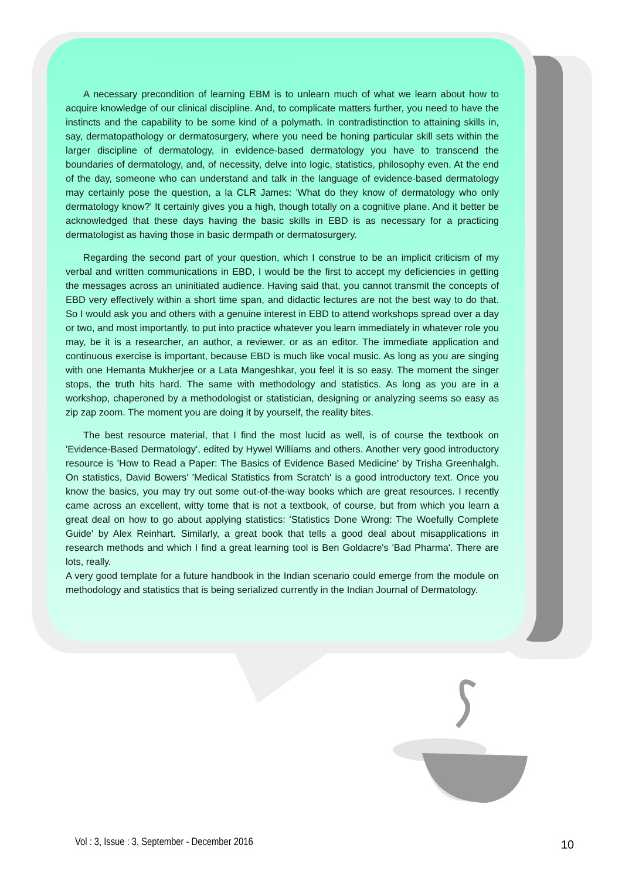A necessary precondition of learning EBM is to unlearn much of what we learn about how to acquire knowledge of our clinical discipline. And, to complicate matters further, you need to have the instincts and the capability to be some kind of a polymath. In contradistinction to attaining skills in, say, dermatopathology or dermatosurgery, where you need be honing particular skill sets within the larger discipline of dermatology, in evidence-based dermatology you have to transcend the boundaries of dermatology, and, of necessity, delve into logic, statistics, philosophy even. At the end of the day, someone who can understand and talk in the language of evidence-based dermatology may certainly pose the question, a la CLR James: 'What do they know of dermatology who only dermatology know?' It certainly gives you a high, though totally on a cognitive plane. And it better be acknowledged that these days having the basic skills in EBD is as necessary for a practicing dermatologist as having those in basic dermpath or dermatosurgery.
Regarding the second part of your question, which I construe to be an implicit criticism of my verbal and written communications in EBD, I would be the first to accept my deficiencies in getting the messages across an uninitiated audience. Having said that, you cannot transmit the concepts of EBD very effectively within a short time span, and didactic lectures are not the best way to do that. So I would ask you and others with a genuine interest in EBD to attend workshops spread over a day or two, and most importantly, to put into practice whatever you learn immediately in whatever role you may, be it is a researcher, an author, a reviewer, or as an editor. The immediate application and continuous exercise is important, because EBD is much like vocal music. As long as you are singing with one Hemanta Mukherjee or a Lata Mangeshkar, you feel it is so easy. The moment the singer stops, the truth hits hard. The same with methodology and statistics. As long as you are in a workshop, chaperoned by a methodologist or statistician, designing or analyzing seems so easy as zip zap zoom. The moment you are doing it by yourself, the reality bites.
The best resource material, that I find the most lucid as well, is of course the textbook on 'Evidence-Based Dermatology', edited by Hywel Williams and others. Another very good introductory resource is 'How to Read a Paper: The Basics of Evidence Based Medicine' by Trisha Greenhalgh. On statistics, David Bowers' 'Medical Statistics from Scratch' is a good introductory text. Once you know the basics, you may try out some out-of-the-way books which are great resources. I recently came across an excellent, witty tome that is not a textbook, of course, but from which you learn a great deal on how to go about applying statistics: 'Statistics Done Wrong: The Woefully Complete Guide' by Alex Reinhart. Similarly, a great book that tells a good deal about misapplications in research methods and which I find a great learning tool is Ben Goldacre's 'Bad Pharma'. There are lots, really.
A very good template for a future handbook in the Indian scenario could emerge from the module on methodology and statistics that is being serialized currently in the Indian Journal of Dermatology.
Vol : 3, Issue : 3, September - December 2016
10